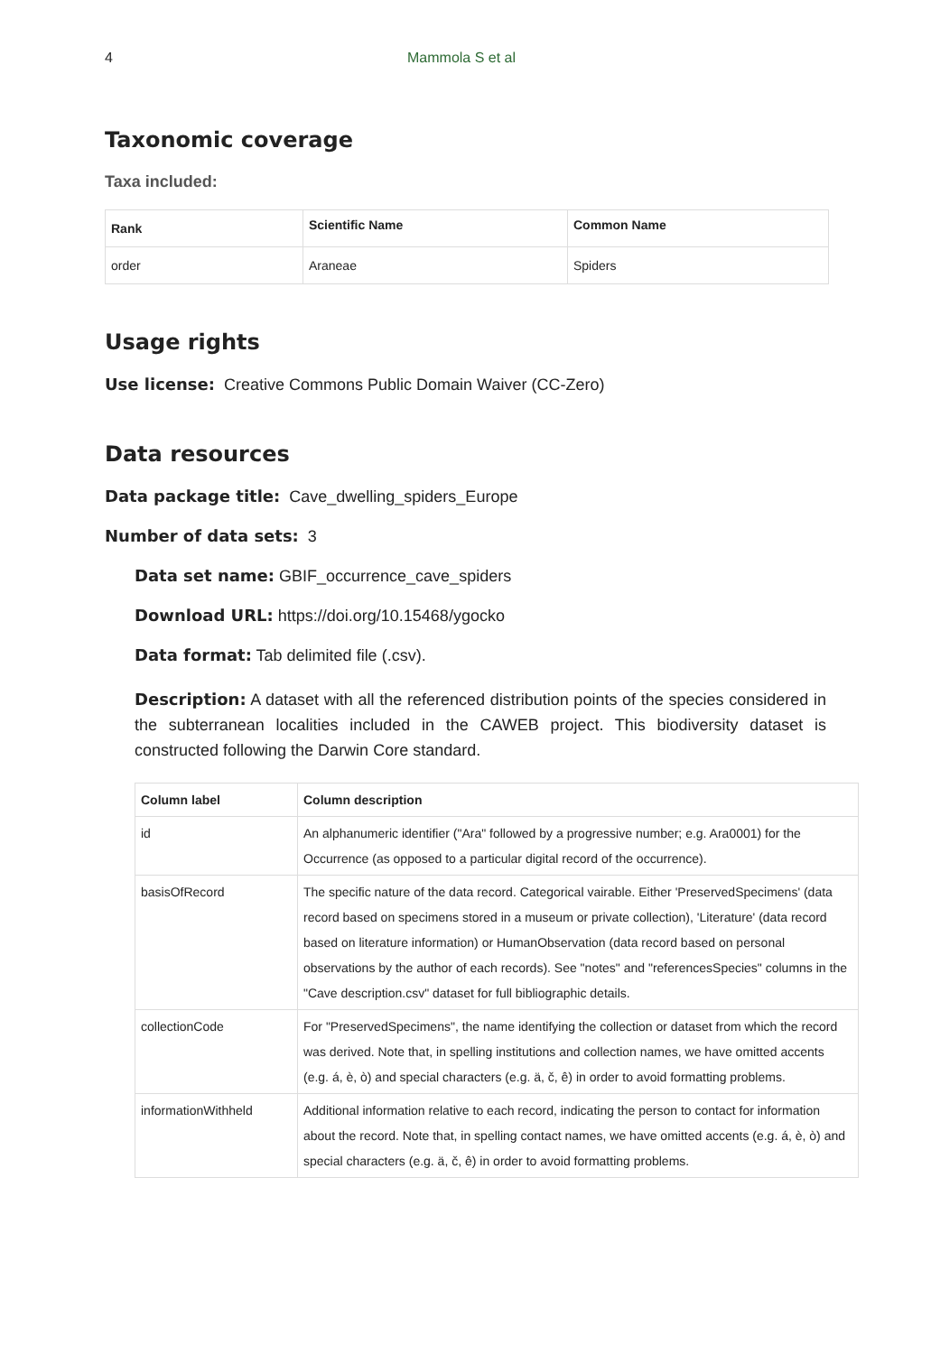4 Mammola S et al
Taxonomic coverage
Taxa included:
| Rank | Scientific Name | Common Name |
| --- | --- | --- |
| order | Araneae | Spiders |
Usage rights
Use license: Creative Commons Public Domain Waiver (CC-Zero)
Data resources
Data package title: Cave_dwelling_spiders_Europe
Number of data sets: 3
Data set name: GBIF_occurrence_cave_spiders
Download URL: https://doi.org/10.15468/ygocko
Data format: Tab delimited file (.csv).
Description: A dataset with all the referenced distribution points of the species considered in the subterranean localities included in the CAWEB project. This biodiversity dataset is constructed following the Darwin Core standard.
| Column label | Column description |
| --- | --- |
| id | An alphanumeric identifier ("Ara" followed by a progressive number; e.g. Ara0001) for the Occurrence (as opposed to a particular digital record of the occurrence). |
| basisOfRecord | The specific nature of the data record. Categorical vairable. Either 'PreservedSpecimens' (data record based on specimens stored in a museum or private collection), 'Literature' (data record based on literature information) or HumanObservation (data record based on personal observations by the author of each records). See "notes" and "referencesSpecies" columns in the "Cave description.csv" dataset for full bibliographic details. |
| collectionCode | For "PreservedSpecimens", the name identifying the collection or dataset from which the record was derived. Note that, in spelling institutions and collection names, we have omitted accents (e.g. á, è, ò) and special characters (e.g. ä, č, ê) in order to avoid formatting problems. |
| informationWithheld | Additional information relative to each record, indicating the person to contact for information about the record. Note that, in spelling contact names, we have omitted accents (e.g. á, è, ò) and special characters (e.g. ä, č, ê) in order to avoid formatting problems. |